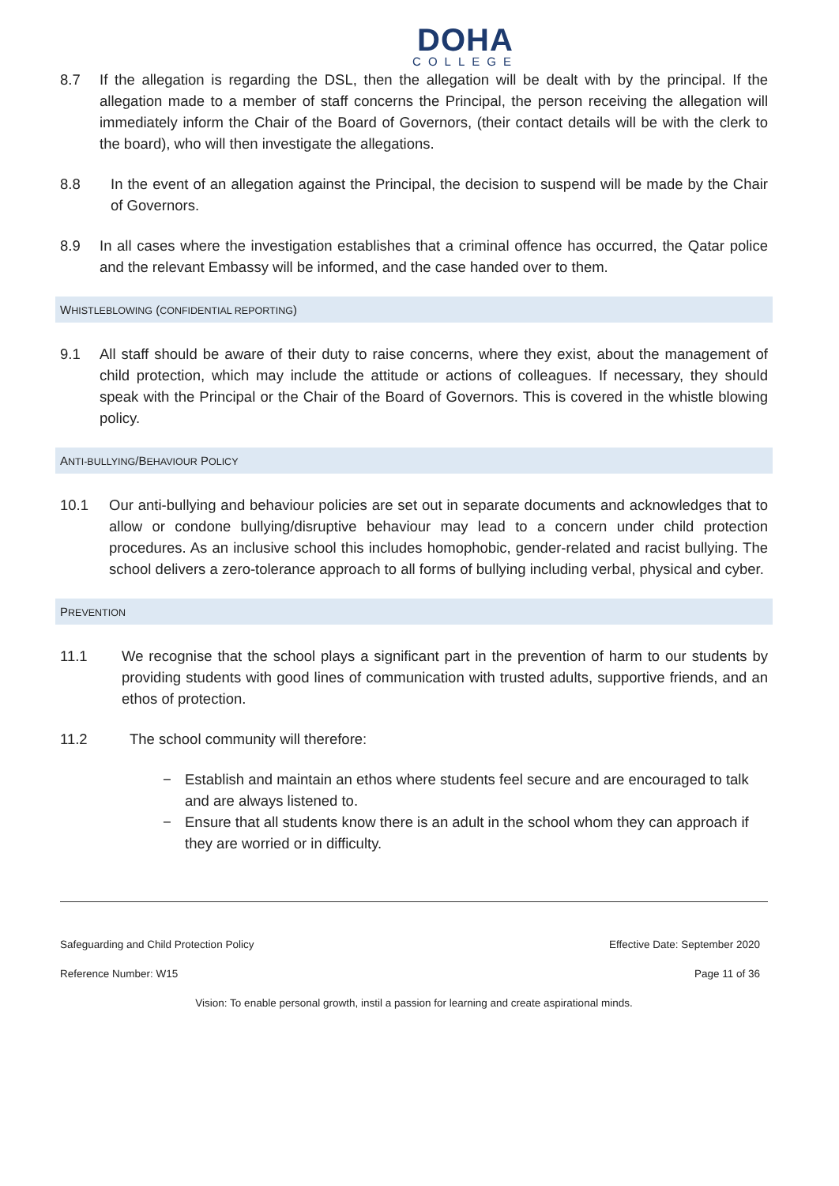DOHA
COLLEGE
8.7 If the allegation is regarding the DSL, then the allegation will be dealt with by the principal. If the allegation made to a member of staff concerns the Principal, the person receiving the allegation will immediately inform the Chair of the Board of Governors, (their contact details will be with the clerk to the board), who will then investigate the allegations.
8.8 In the event of an allegation against the Principal, the decision to suspend will be made by the Chair of Governors.
8.9 In all cases where the investigation establishes that a criminal offence has occurred, the Qatar police and the relevant Embassy will be informed, and the case handed over to them.
WHISTLEBLOWING (CONFIDENTIAL REPORTING)
9.1 All staff should be aware of their duty to raise concerns, where they exist, about the management of child protection, which may include the attitude or actions of colleagues. If necessary, they should speak with the Principal or the Chair of the Board of Governors. This is covered in the whistle blowing policy.
ANTI-BULLYING/BEHAVIOUR POLICY
10.1 Our anti-bullying and behaviour policies are set out in separate documents and acknowledges that to allow or condone bullying/disruptive behaviour may lead to a concern under child protection procedures. As an inclusive school this includes homophobic, gender-related and racist bullying. The school delivers a zero-tolerance approach to all forms of bullying including verbal, physical and cyber.
PREVENTION
11.1 We recognise that the school plays a significant part in the prevention of harm to our students by providing students with good lines of communication with trusted adults, supportive friends, and an ethos of protection.
11.2 The school community will therefore:
− Establish and maintain an ethos where students feel secure and are encouraged to talk and are always listened to.
− Ensure that all students know there is an adult in the school whom they can approach if they are worried or in difficulty.
Safeguarding and Child Protection Policy Effective Date: September 2020
Reference Number: W15 Page 11 of 36
Vision: To enable personal growth, instil a passion for learning and create aspirational minds.